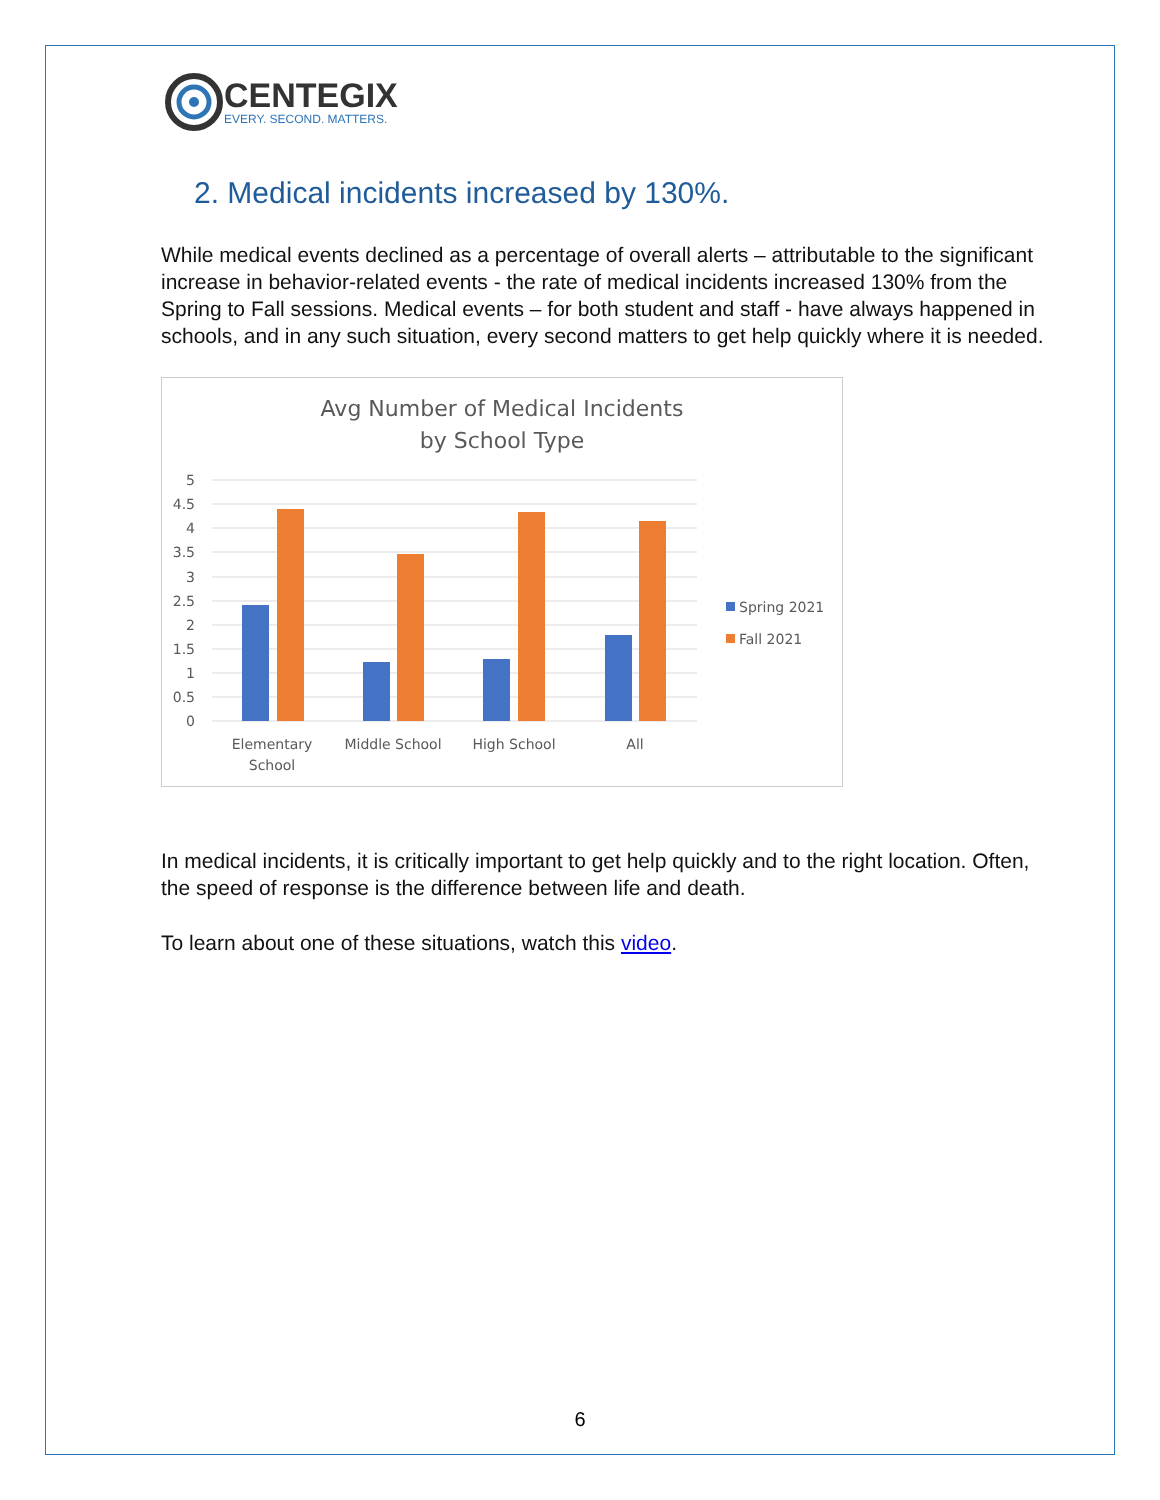CENTEGIX
EVERY. SECOND. MATTERS.
2. Medical incidents increased by 130%.
While medical events declined as a percentage of overall alerts – attributable to the significant increase in behavior-related events - the rate of medical incidents increased 130% from the Spring to Fall sessions. Medical events – for both student and staff - have always happened in schools, and in any such situation, every second matters to get help quickly where it is needed.
Avg Number of Medical Incidents
by School Type
5
4.5
4
3.5
3
2.5
2
1.5
1
0.5
0
Elementary
School
Middle School
High School
All
Spring 2021
Fall 2021
In medical incidents, it is critically important to get help quickly and to the right location. Often, the speed of response is the difference between life and death.
To learn about one of these situations, watch this video.
6